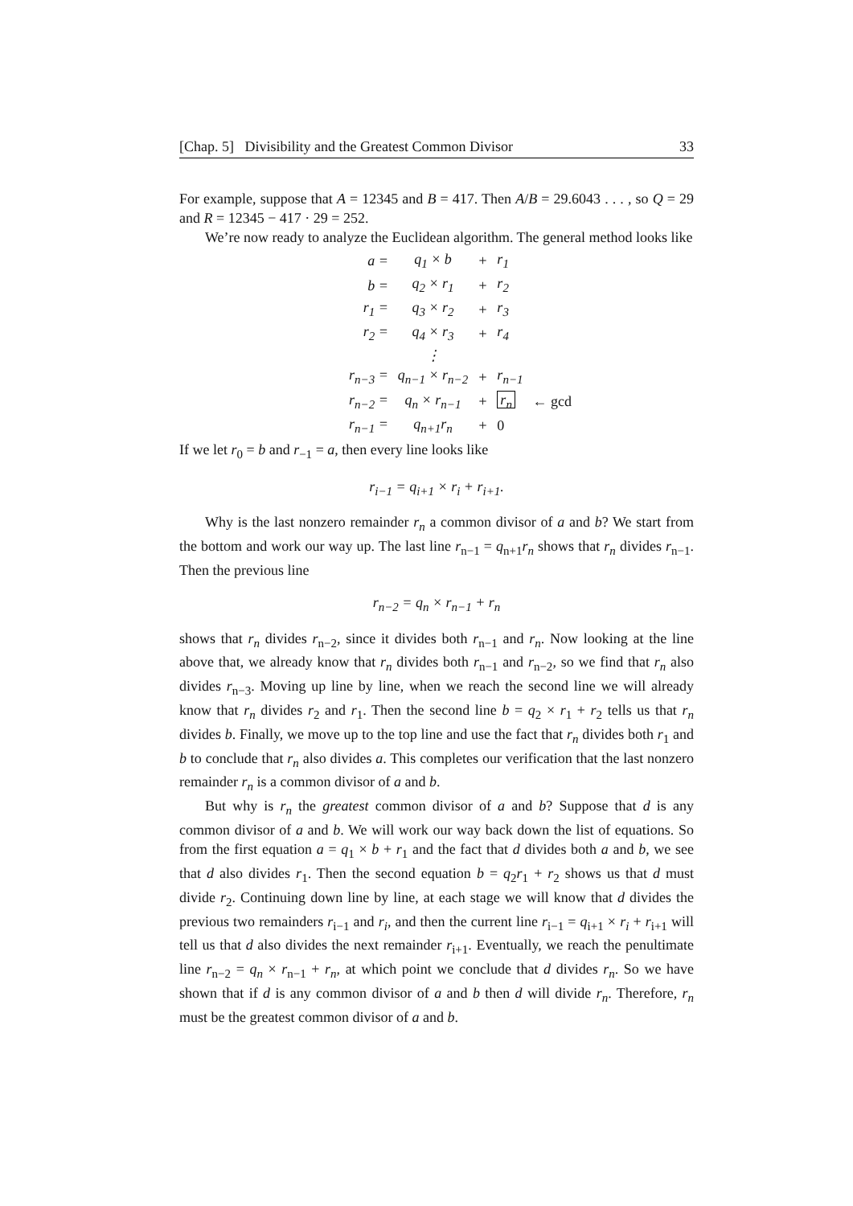[Chap. 5] Divisibility and the Greatest Common Divisor 33
For example, suppose that A = 12345 and B = 417. Then A/B = 29.6043 . . . , so Q = 29 and R = 12345 − 417 · 29 = 252.
We’re now ready to analyze the Euclidean algorithm. The general method looks like
| a = | q<sub>1</sub> × b | + | r<sub>1</sub> | |
| b = | q<sub>2</sub> × r<sub>1</sub> | + | r<sub>2</sub> | |
| r<sub>1</sub> = | q<sub>3</sub> × r<sub>2</sub> | + | r<sub>3</sub> | |
| r<sub>2</sub> = | q<sub>4</sub> × r<sub>3</sub> | + | r<sub>4</sub> | |
| | ⋮ | | | |
| r<sub>n−3</sub> = | q<sub>n−1</sub> × r<sub>n−2</sub> | + | r<sub>n−1</sub> | |
| r<sub>n−2</sub> = | q<sub>n</sub> × r<sub>n−1</sub> | + | r<sub>n</sub> | ← gcd |
| r<sub>n−1</sub> = | q<sub>n+1</sub>r<sub>n</sub> | + | 0 | |
If we let r<sub>0</sub> = b and r<sub>−1</sub> = a, then every line looks like
r<sub>i−1</sub> = q<sub>i+1</sub> × r<sub>i</sub> + r<sub>i+1</sub>.
Why is the last nonzero remainder r<sub>n</sub> a common divisor of a and b? We start from the bottom and work our way up. The last line r<sub>n−1</sub> = q<sub>n+1</sub>r<sub>n</sub> shows that r<sub>n</sub> divides r<sub>n−1</sub>. Then the previous line
r<sub>n−2</sub> = q<sub>n</sub> × r<sub>n−1</sub> + r<sub>n</sub>
shows that r<sub>n</sub> divides r<sub>n−2</sub>, since it divides both r<sub>n−1</sub> and r<sub>n</sub>. Now looking at the line above that, we already know that r<sub>n</sub> divides both r<sub>n−1</sub> and r<sub>n−2</sub>, so we find that r<sub>n</sub> also divides r<sub>n−3</sub>. Moving up line by line, when we reach the second line we will already know that r<sub>n</sub> divides r<sub>2</sub> and r<sub>1</sub>. Then the second line b = q<sub>2</sub> × r<sub>1</sub> + r<sub>2</sub> tells us that r<sub>n</sub> divides b. Finally, we move up to the top line and use the fact that r<sub>n</sub> divides both r<sub>1</sub> and b to conclude that r<sub>n</sub> also divides a. This completes our verification that the last nonzero remainder r<sub>n</sub> is a common divisor of a and b.
But why is r<sub>n</sub> the greatest common divisor of a and b? Suppose that d is any common divisor of a and b. We will work our way back down the list of equations. So from the first equation a = q<sub>1</sub> × b + r<sub>1</sub> and the fact that d divides both a and b, we see that d also divides r<sub>1</sub>. Then the second equation b = q<sub>2</sub>r<sub>1</sub> + r<sub>2</sub> shows us that d must divide r<sub>2</sub>. Continuing down line by line, at each stage we will know that d divides the previous two remainders r<sub>i−1</sub> and r<sub>i</sub>, and then the current line r<sub>i−1</sub> = q<sub>i+1</sub> × r<sub>i</sub> + r<sub>i+1</sub> will tell us that d also divides the next remainder r<sub>i+1</sub>. Eventually, we reach the penultimate line r<sub>n−2</sub> = q<sub>n</sub> × r<sub>n−1</sub> + r<sub>n</sub>, at which point we conclude that d divides r<sub>n</sub>. So we have shown that if d is any common divisor of a and b then d will divide r<sub>n</sub>. Therefore, r<sub>n</sub> must be the greatest common divisor of a and b.